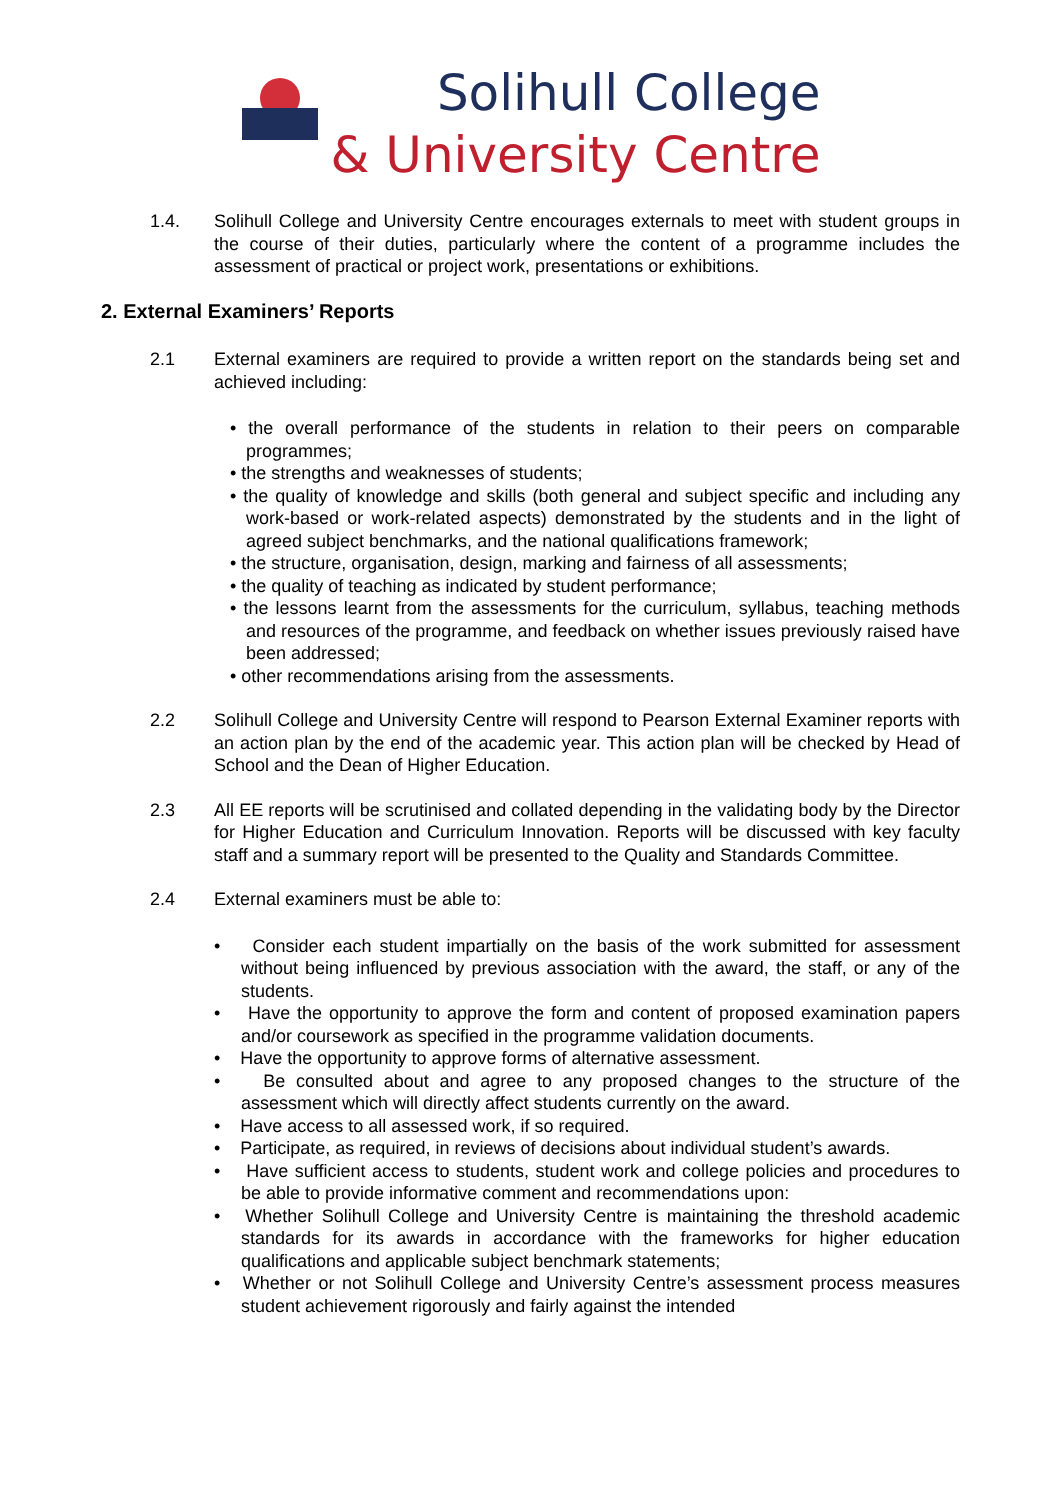Solihull College
& University Centre
1.4. Solihull College and University Centre encourages externals to meet with student groups in the course of their duties, particularly where the content of a programme includes the assessment of practical or project work, presentations or exhibitions.
2. External Examiners’ Reports
2.1 External examiners are required to provide a written report on the standards being set and achieved including:
• the overall performance of the students in relation to their peers on comparable programmes;
• the strengths and weaknesses of students;
• the quality of knowledge and skills (both general and subject specific and including any work-based or work-related aspects) demonstrated by the students and in the light of agreed subject benchmarks, and the national qualifications framework;
• the structure, organisation, design, marking and fairness of all assessments;
• the quality of teaching as indicated by student performance;
• the lessons learnt from the assessments for the curriculum, syllabus, teaching methods and resources of the programme, and feedback on whether issues previously raised have been addressed;
• other recommendations arising from the assessments.
2.2 Solihull College and University Centre will respond to Pearson External Examiner reports with an action plan by the end of the academic year. This action plan will be checked by Head of School and the Dean of Higher Education.
2.3 All EE reports will be scrutinised and collated depending in the validating body by the Director for Higher Education and Curriculum Innovation. Reports will be discussed with key faculty staff and a summary report will be presented to the Quality and Standards Committee.
2.4 External examiners must be able to:
• Consider each student impartially on the basis of the work submitted for assessment without being influenced by previous association with the award, the staff, or any of the students.
• Have the opportunity to approve the form and content of proposed examination papers and/or coursework as specified in the programme validation documents.
• Have the opportunity to approve forms of alternative assessment.
• Be consulted about and agree to any proposed changes to the structure of the assessment which will directly affect students currently on the award.
• Have access to all assessed work, if so required.
• Participate, as required, in reviews of decisions about individual student’s awards.
• Have sufficient access to students, student work and college policies and procedures to be able to provide informative comment and recommendations upon:
• Whether Solihull College and University Centre is maintaining the threshold academic standards for its awards in accordance with the frameworks for higher education qualifications and applicable subject benchmark statements;
• Whether or not Solihull College and University Centre’s assessment process measures student achievement rigorously and fairly against the intended